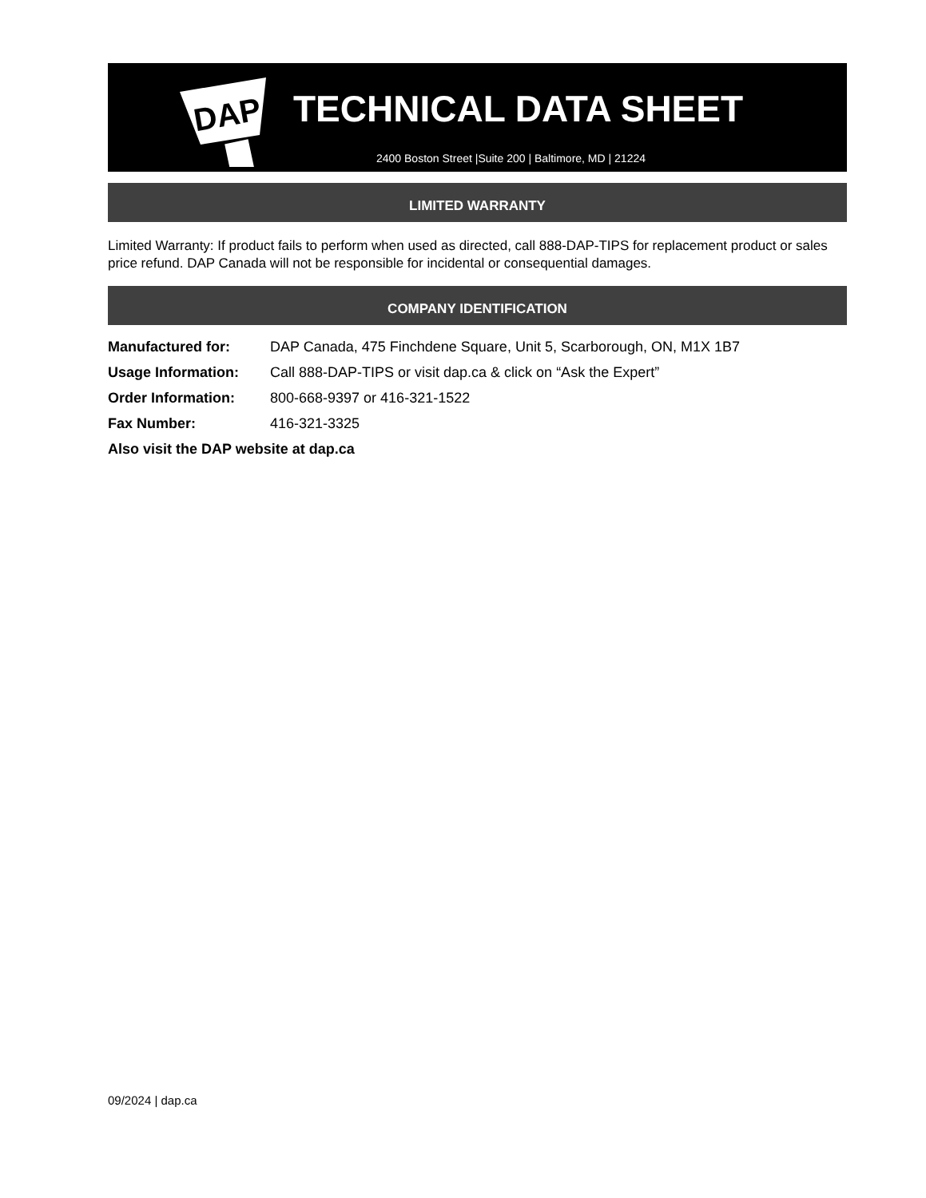DAP
TECHNICAL DATA SHEET
2400 Boston Street |Suite 200 | Baltimore, MD | 21224
LIMITED WARRANTY
Limited Warranty: If product fails to perform when used as directed, call 888-DAP-TIPS for replacement product or sales price refund. DAP Canada will not be responsible for incidental or consequential damages.
COMPANY IDENTIFICATION
| Manufactured for: | DAP Canada, 475 Finchdene Square, Unit 5, Scarborough, ON, M1X 1B7 |
| Usage Information: | Call 888-DAP-TIPS or visit dap.ca & click on “Ask the Expert” |
| Order Information: | 800-668-9397 or 416-321-1522 |
| Fax Number: | 416-321-3325 |
| Also visit the DAP website at dap.ca | |
09/2024 | dap.ca